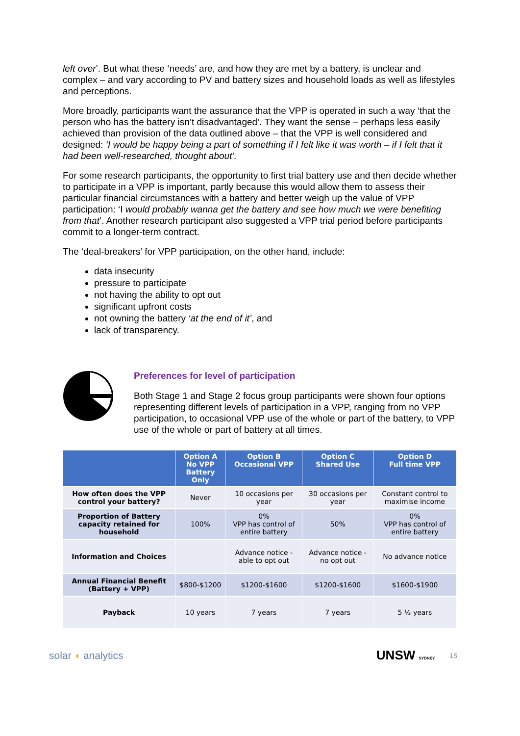left over’. But what these ‘needs’ are, and how they are met by a battery, is unclear and complex – and vary according to PV and battery sizes and household loads as well as lifestyles and perceptions.
More broadly, participants want the assurance that the VPP is operated in such a way ‘that the person who has the battery isn’t disadvantaged’. They want the sense – perhaps less easily achieved than provision of the data outlined above – that the VPP is well considered and designed: ‘I would be happy being a part of something if I felt like it was worth – if I felt that it had been well-researched, thought about’.
For some research participants, the opportunity to first trial battery use and then decide whether to participate in a VPP is important, partly because this would allow them to assess their particular financial circumstances with a battery and better weigh up the value of VPP participation: ‘I would probably wanna get the battery and see how much we were benefiting from that’. Another research participant also suggested a VPP trial period before participants commit to a longer-term contract.
The ‘deal-breakers’ for VPP participation, on the other hand, include:
data insecurity
pressure to participate
not having the ability to opt out
significant upfront costs
not owning the battery ‘at the end of it’, and
lack of transparency.
Preferences for level of participation
Both Stage 1 and Stage 2 focus group participants were shown four options representing different levels of participation in a VPP, ranging from no VPP participation, to occasional VPP use of the whole or part of the battery, to VPP use of the whole or part of battery at all times.
| | Option A No VPP Battery Only | Option B Occasional VPP | Option C Shared Use | Option D Full time VPP |
| --- | --- | --- | --- | --- |
| How often does the VPP control your battery? | Never | 10 occasions per year | 30 occasions per year | Constant control to maximise income |
| Proportion of Battery capacity retained for household | 100% | 0% VPP has control of entire battery | 50% | 0% VPP has control of entire battery |
| Information and Choices | | Advance notice - able to opt out | Advance notice - no opt out | No advance notice |
| Annual Financial Benefit (Battery + VPP) | $800-$1200 | $1200-$1600 | $1200-$1600 | $1600-$1900 |
| Payback | 10 years | 7 years | 7 years | 5 ½ years |
solar ◖ analytics
UNSW SYDNEY 15